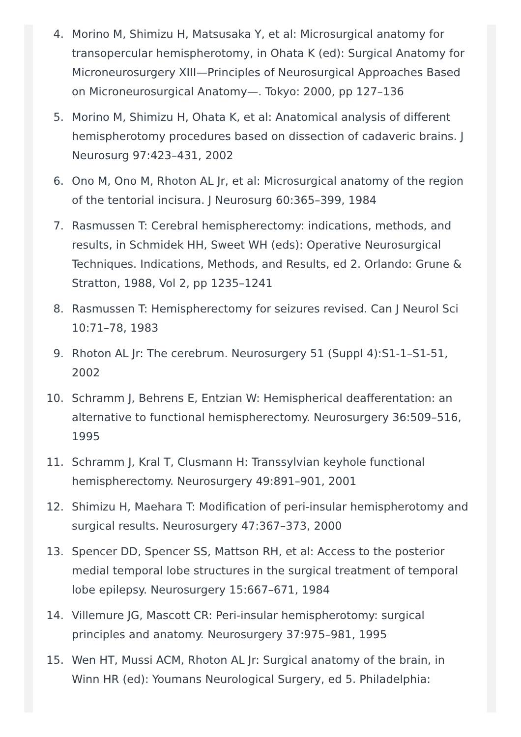4. Morino M, Shimizu H, Matsusaka Y, et al: Microsurgical anatomy for transopercular hemispherotomy, in Ohata K (ed): Surgical Anatomy for Microneurosurgery XIII—Principles of Neurosurgical Approaches Based on Microneurosurgical Anatomy—. Tokyo: 2000, pp 127–136
5. Morino M, Shimizu H, Ohata K, et al: Anatomical analysis of different hemispherotomy procedures based on dissection of cadaveric brains. J Neurosurg 97:423–431, 2002
6. Ono M, Ono M, Rhoton AL Jr, et al: Microsurgical anatomy of the region of the tentorial incisura. J Neurosurg 60:365–399, 1984
7. Rasmussen T: Cerebral hemispherectomy: indications, methods, and results, in Schmidek HH, Sweet WH (eds): Operative Neurosurgical Techniques. Indications, Methods, and Results, ed 2. Orlando: Grune & Stratton, 1988, Vol 2, pp 1235–1241
8. Rasmussen T: Hemispherectomy for seizures revised. Can J Neurol Sci 10:71–78, 1983
9. Rhoton AL Jr: The cerebrum. Neurosurgery 51 (Suppl 4):S1-1–S1-51, 2002
10. Schramm J, Behrens E, Entzian W: Hemispherical deafferentation: an alternative to functional hemispherectomy. Neurosurgery 36:509–516, 1995
11. Schramm J, Kral T, Clusmann H: Transsylvian keyhole functional hemispherectomy. Neurosurgery 49:891–901, 2001
12. Shimizu H, Maehara T: Modification of peri-insular hemispherotomy and surgical results. Neurosurgery 47:367–373, 2000
13. Spencer DD, Spencer SS, Mattson RH, et al: Access to the posterior medial temporal lobe structures in the surgical treatment of temporal lobe epilepsy. Neurosurgery 15:667–671, 1984
14. Villemure JG, Mascott CR: Peri-insular hemispherotomy: surgical principles and anatomy. Neurosurgery 37:975–981, 1995
15. Wen HT, Mussi ACM, Rhoton AL Jr: Surgical anatomy of the brain, in Winn HR (ed): Youmans Neurological Surgery, ed 5. Philadelphia: